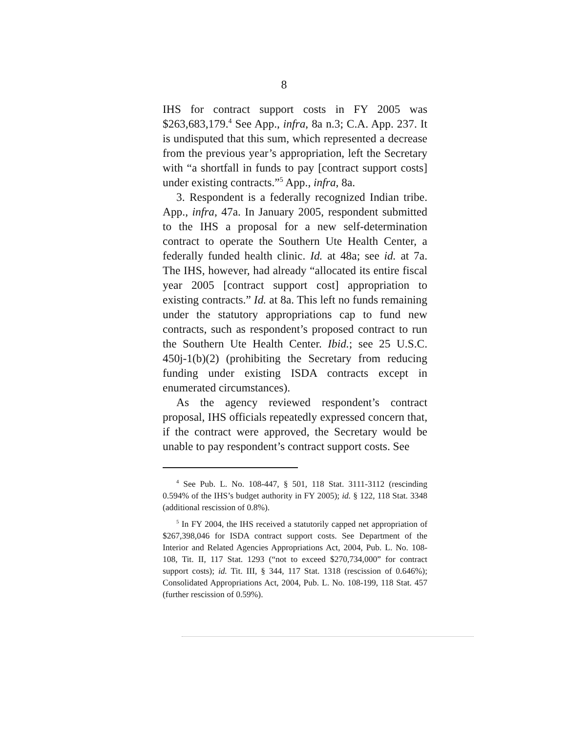8
IHS for contract support costs in FY 2005 was $263,683,179.<sup>4</sup> See App., infra, 8a n.3; C.A. App. 237. It is undisputed that this sum, which represented a decrease from the previous year’s appropriation, left the Secretary with “a shortfall in funds to pay [contract support costs] under existing contracts.”<sup>5</sup> App., infra, 8a.
3. Respondent is a federally recognized Indian tribe. App., infra, 47a. In January 2005, respondent submitted to the IHS a proposal for a new self-determination contract to operate the Southern Ute Health Center, a federally funded health clinic. Id. at 48a; see id. at 7a. The IHS, however, had already “allocated its entire fiscal year 2005 [contract support cost] appropriation to existing contracts.” Id. at 8a. This left no funds remaining under the statutory appropriations cap to fund new contracts, such as respondent’s proposed contract to run the Southern Ute Health Center. Ibid.; see 25 U.S.C. 450j-1(b)(2) (prohibiting the Secretary from reducing funding under existing ISDA contracts except in enumerated circumstances).
As the agency reviewed respondent’s contract proposal, IHS officials repeatedly expressed concern that, if the contract were approved, the Secretary would be unable to pay respondent’s contract support costs. See
<sup>4</sup> See Pub. L. No. 108-447, § 501, 118 Stat. 3111-3112 (rescinding 0.594% of the IHS’s budget authority in FY 2005); id. § 122, 118 Stat. 3348 (additional rescission of 0.8%).
<sup>5</sup> In FY 2004, the IHS received a statutorily capped net appropriation of $267,398,046 for ISDA contract support costs. See Department of the Interior and Related Agencies Appropriations Act, 2004, Pub. L. No. 108-108, Tit. II, 117 Stat. 1293 (“not to exceed $270,734,000” for contract support costs); id. Tit. III, § 344, 117 Stat. 1318 (rescission of 0.646%); Consolidated Appropriations Act, 2004, Pub. L. No. 108-199, 118 Stat. 457 (further rescission of 0.59%).